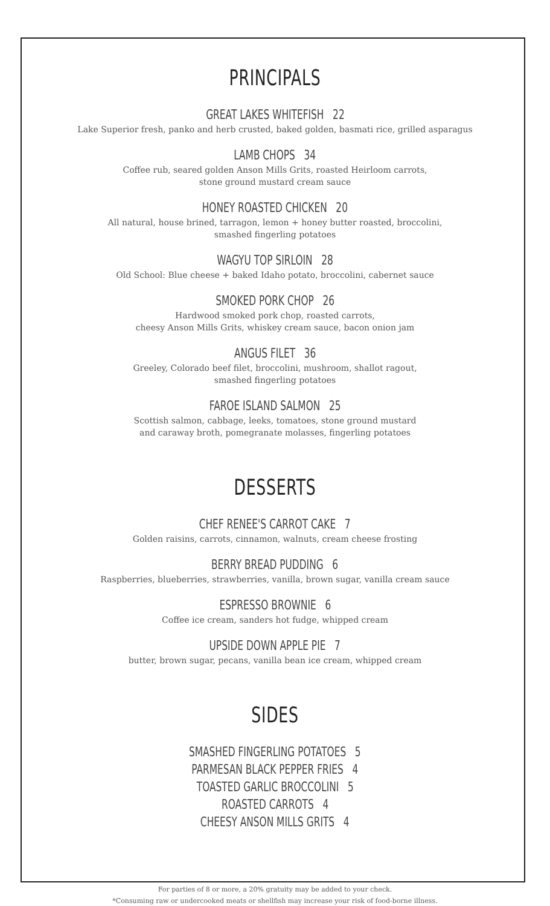PRINCIPALS
GREAT LAKES WHITEFISH 22
Lake Superior fresh, panko and herb crusted, baked golden, basmati rice, grilled asparagus
LAMB CHOPS 34
Coffee rub, seared golden Anson Mills Grits, roasted Heirloom carrots,
stone ground mustard cream sauce
HONEY ROASTED CHICKEN 20
All natural, house brined, tarragon, lemon + honey butter roasted, broccolini,
smashed fingerling potatoes
WAGYU TOP SIRLOIN 28
Old School: Blue cheese + baked Idaho potato, broccolini, cabernet sauce
SMOKED PORK CHOP 26
Hardwood smoked pork chop, roasted carrots,
cheesy Anson Mills Grits, whiskey cream sauce, bacon onion jam
ANGUS FILET 36
Greeley, Colorado beef filet, broccolini, mushroom, shallot ragout,
smashed fingerling potatoes
FAROE ISLAND SALMON 25
Scottish salmon, cabbage, leeks, tomatoes, stone ground mustard
and caraway broth, pomegranate molasses, fingerling potatoes
DESSERTS
CHEF RENEE'S CARROT CAKE 7
Golden raisins, carrots, cinnamon, walnuts, cream cheese frosting
BERRY BREAD PUDDING 6
Raspberries, blueberries, strawberries, vanilla, brown sugar, vanilla cream sauce
ESPRESSO BROWNIE 6
Coffee ice cream, sanders hot fudge, whipped cream
UPSIDE DOWN APPLE PIE 7
butter, brown sugar, pecans, vanilla bean ice cream, whipped cream
SIDES
SMASHED FINGERLING POTATOES 5
PARMESAN BLACK PEPPER FRIES 4
TOASTED GARLIC BROCCOLINI 5
ROASTED CARROTS 4
CHEESY ANSON MILLS GRITS 4
For parties of 8 or more, a 20% gratuity may be added to your check.
*Consuming raw or undercooked meats or shellfish may increase your risk of food-borne illness.